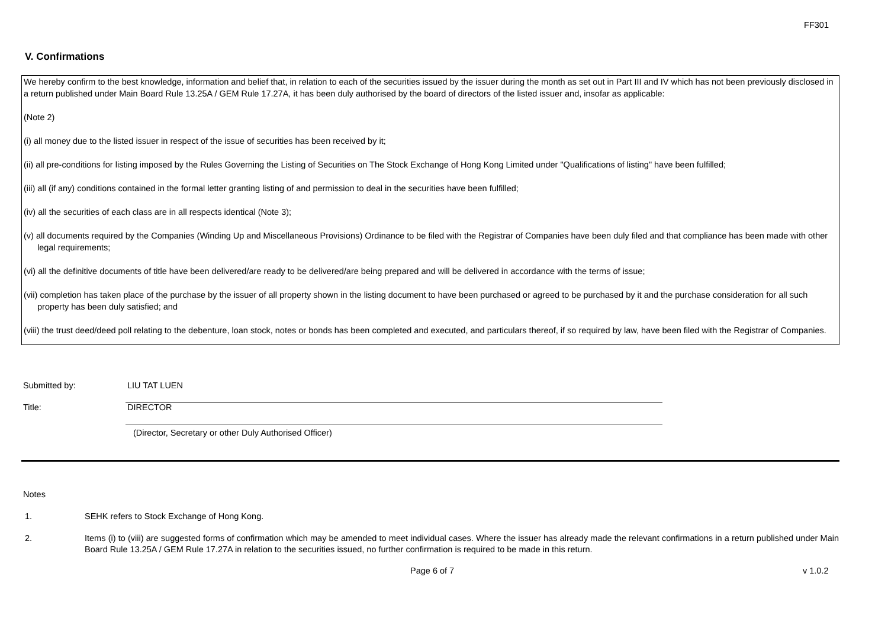FF301
V. Confirmations
We hereby confirm to the best knowledge, information and belief that, in relation to each of the securities issued by the issuer during the month as set out in Part III and IV which has not been previously disclosed in a return published under Main Board Rule 13.25A / GEM Rule 17.27A, it has been duly authorised by the board of directors of the listed issuer and, insofar as applicable:
(Note 2)
(i) all money due to the listed issuer in respect of the issue of securities has been received by it;
(ii) all pre-conditions for listing imposed by the Rules Governing the Listing of Securities on The Stock Exchange of Hong Kong Limited under "Qualifications of listing" have been fulfilled;
(iii) all (if any) conditions contained in the formal letter granting listing of and permission to deal in the securities have been fulfilled;
(iv) all the securities of each class are in all respects identical (Note 3);
(v) all documents required by the Companies (Winding Up and Miscellaneous Provisions) Ordinance to be filed with the Registrar of Companies have been duly filed and that compliance has been made with other legal requirements;
(vi) all the definitive documents of title have been delivered/are ready to be delivered/are being prepared and will be delivered in accordance with the terms of issue;
(vii) completion has taken place of the purchase by the issuer of all property shown in the listing document to have been purchased or agreed to be purchased by it and the purchase consideration for all such property has been duly satisfied; and
(viii) the trust deed/deed poll relating to the debenture, loan stock, notes or bonds has been completed and executed, and particulars thereof, if so required by law, have been filed with the Registrar of Companies.
Submitted by: LIU TAT LUEN
Title: DIRECTOR
(Director, Secretary or other Duly Authorised Officer)
Notes
1. SEHK refers to Stock Exchange of Hong Kong.
2. Items (i) to (viii) are suggested forms of confirmation which may be amended to meet individual cases. Where the issuer has already made the relevant confirmations in a return published under Main Board Rule 13.25A / GEM Rule 17.27A in relation to the securities issued, no further confirmation is required to be made in this return.
Page 6 of 7 v 1.0.2